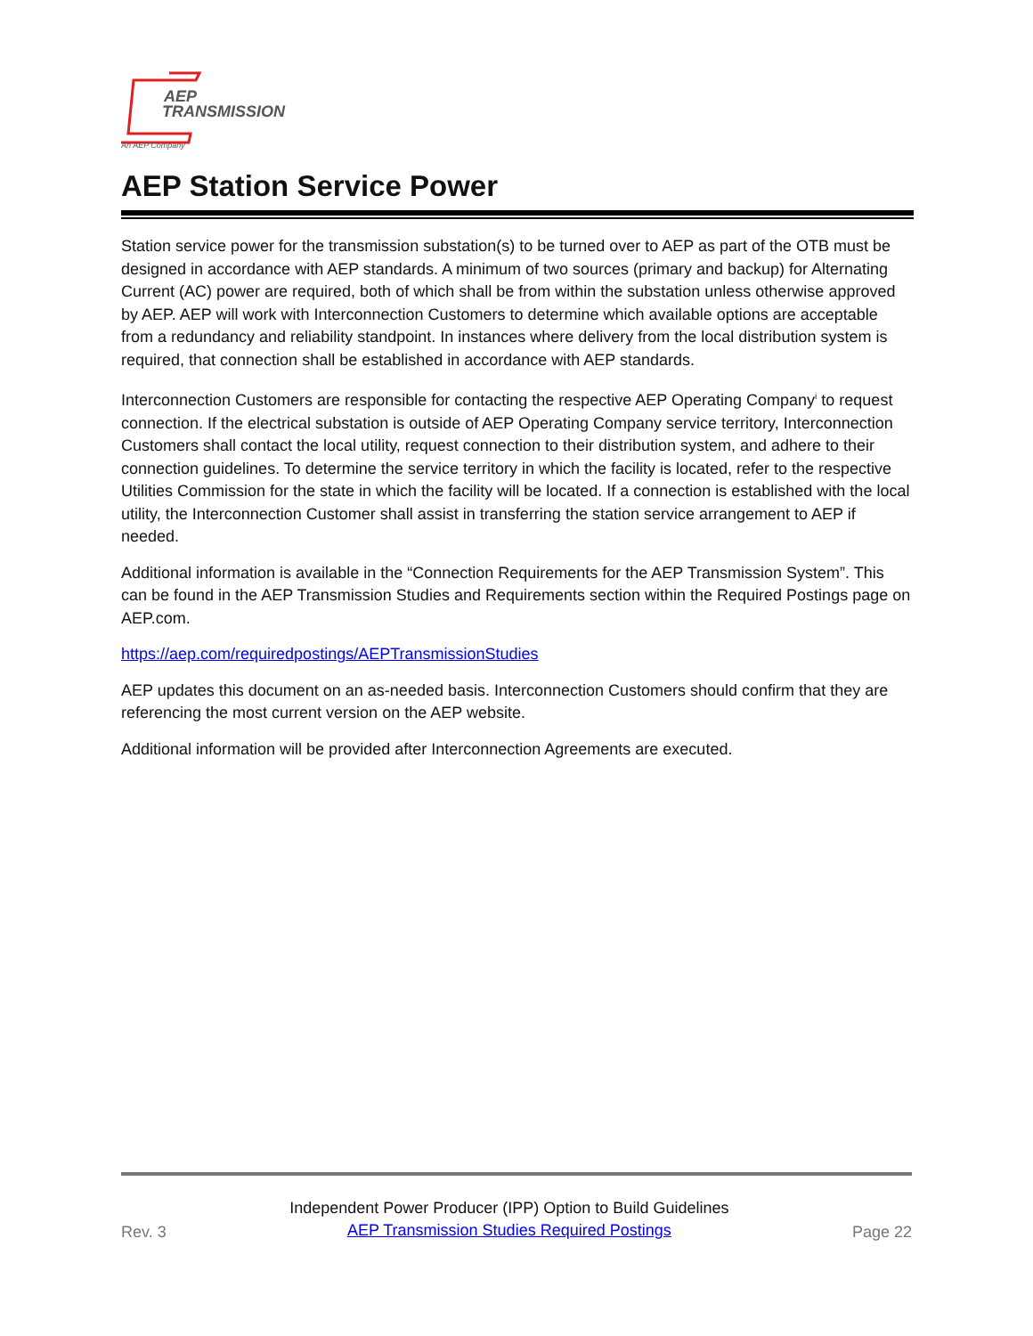AEP
TRANSMISSION
An AEP Company
AEP Station Service Power
Station service power for the transmission substation(s) to be turned over to AEP as part of the OTB must be designed in accordance with AEP standards. A minimum of two sources (primary and backup) for Alternating Current (AC) power are required, both of which shall be from within the substation unless otherwise approved by AEP. AEP will work with Interconnection Customers to determine which available options are acceptable from a redundancy and reliability standpoint. In instances where delivery from the local distribution system is required, that connection shall be established in accordance with AEP standards.
Interconnection Customers are responsible for contacting the respective AEP Operating Company<sup>i</sup> to request connection. If the electrical substation is outside of AEP Operating Company service territory, Interconnection Customers shall contact the local utility, request connection to their distribution system, and adhere to their connection guidelines. To determine the service territory in which the facility is located, refer to the respective Utilities Commission for the state in which the facility will be located. If a connection is established with the local utility, the Interconnection Customer shall assist in transferring the station service arrangement to AEP if needed.
Additional information is available in the “Connection Requirements for the AEP Transmission System”. This can be found in the AEP Transmission Studies and Requirements section within the Required Postings page on AEP.com.
https://aep.com/requiredpostings/AEPTransmissionStudies
AEP updates this document on an as-needed basis. Interconnection Customers should confirm that they are referencing the most current version on the AEP website.
Additional information will be provided after Interconnection Agreements are executed.
Rev. 3
Independent Power Producer (IPP) Option to Build Guidelines
AEP Transmission Studies Required Postings
Page 22